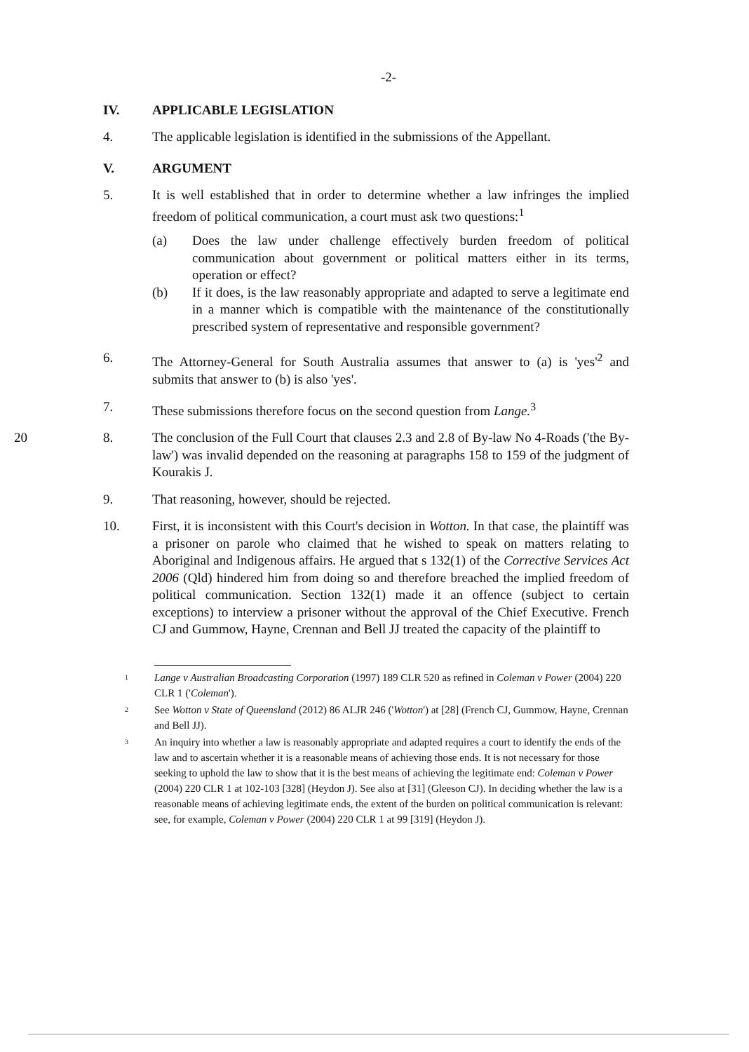-2-
IV. APPLICABLE LEGISLATION
4. The applicable legislation is identified in the submissions of the Appellant.
V. ARGUMENT
5. It is well established that in order to determine whether a law infringes the implied freedom of political communication, a court must ask two questions:<sup>1</sup>
(a) Does the law under challenge effectively burden freedom of political communication about government or political matters either in its terms, operation or effect?
(b) If it does, is the law reasonably appropriate and adapted to serve a legitimate end in a manner which is compatible with the maintenance of the constitutionally prescribed system of representative and responsible government?
6. The Attorney-General for South Australia assumes that answer to (a) is 'yes'<sup>2</sup> and submits that answer to (b) is also 'yes'.
7. These submissions therefore focus on the second question from Lange.<sup>3</sup>
20 8. The conclusion of the Full Court that clauses 2.3 and 2.8 of By-law No 4-Roads ('the By-law') was invalid depended on the reasoning at paragraphs 158 to 159 of the judgment of Kourakis J.
9. That reasoning, however, should be rejected.
10. First, it is inconsistent with this Court's decision in Wotton. In that case, the plaintiff was a prisoner on parole who claimed that he wished to speak on matters relating to Aboriginal and Indigenous affairs. He argued that s 132(1) of the Corrective Services Act 2006 (Qld) hindered him from doing so and therefore breached the implied freedom of political communication. Section 132(1) made it an offence (subject to certain exceptions) to interview a prisoner without the approval of the Chief Executive. French CJ and Gummow, Hayne, Crennan and Bell JJ treated the capacity of the plaintiff to
<sup>1</sup>
Lange v Australian Broadcasting Corporation (1997) 189 CLR 520 as refined in Coleman v Power (2004) 220 CLR 1 ('Coleman').
<sup>2</sup>
See Wotton v State of Queensland (2012) 86 ALJR 246 ('Wotton') at [28] (French CJ, Gummow, Hayne, Crennan and Bell JJ).
<sup>3</sup>
An inquiry into whether a law is reasonably appropriate and adapted requires a court to identify the ends of the law and to ascertain whether it is a reasonable means of achieving those ends. It is not necessary for those seeking to uphold the law to show that it is the best means of achieving the legitimate end: Coleman v Power (2004) 220 CLR 1 at 102-103 [328] (Heydon J). See also at [31] (Gleeson CJ). In deciding whether the law is a reasonable means of achieving legitimate ends, the extent of the burden on political communication is relevant: see, for example, Coleman v Power (2004) 220 CLR 1 at 99 [319] (Heydon J).